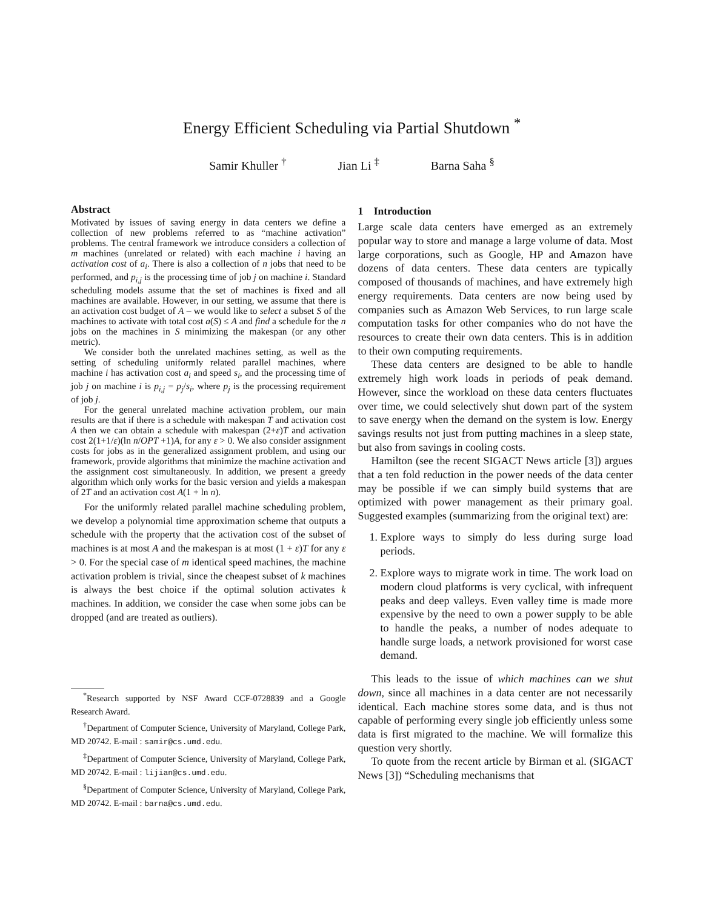Energy Efficient Scheduling via Partial Shutdown <sup>*</sup>
Samir Khuller <sup>†</sup> Jian Li <sup>‡</sup> Barna Saha <sup>§</sup>
Abstract
Motivated by issues of saving energy in data centers we define a collection of new problems referred to as “machine activation” problems. The central framework we introduce considers a collection of m machines (unrelated or related) with each machine i having an activation cost of a<sub>i</sub>. There is also a collection of n jobs that need to be performed, and p<sub>i,j</sub> is the processing time of job j on machine i. Standard scheduling models assume that the set of machines is fixed and all machines are available. However, in our setting, we assume that there is an activation cost budget of A – we would like to select a subset S of the machines to activate with total cost a(S) ≤ A and find a schedule for the n jobs on the machines in S minimizing the makespan (or any other metric).
We consider both the unrelated machines setting, as well as the setting of scheduling uniformly related parallel machines, where machine i has activation cost a<sub>i</sub> and speed s<sub>i</sub>, and the processing time of job j on machine i is p<sub>i,j</sub> = p<sub>j</sub>/s<sub>i</sub>, where p<sub>j</sub> is the processing requirement of job j.
For the general unrelated machine activation problem, our main results are that if there is a schedule with makespan T and activation cost A then we can obtain a schedule with makespan (2+ε)T and activation cost 2(1+1/ε)(ln n/OPT +1)A, for any ε > 0. We also consider assignment costs for jobs as in the generalized assignment problem, and using our framework, provide algorithms that minimize the machine activation and the assignment cost simultaneously. In addition, we present a greedy algorithm which only works for the basic version and yields a makespan of 2T and an activation cost A(1 + ln n).
For the uniformly related parallel machine scheduling problem, we develop a polynomial time approximation scheme that outputs a schedule with the property that the activation cost of the subset of machines is at most A and the makespan is at most (1 + ε)T for any ε > 0. For the special case of m identical speed machines, the machine activation problem is trivial, since the cheapest subset of k machines is always the best choice if the optimal solution activates k machines. In addition, we consider the case when some jobs can be dropped (and are treated as outliers).
<sup>*</sup> Research supported by NSF Award CCF-0728839 and a Google Research Award.
<sup>†</sup> Department of Computer Science, University of Maryland, College Park, MD 20742. E-mail : samir@cs.umd.edu.
<sup>‡</sup> Department of Computer Science, University of Maryland, College Park, MD 20742. E-mail : lijian@cs.umd.edu.
<sup>§</sup> Department of Computer Science, University of Maryland, College Park, MD 20742. E-mail : barna@cs.umd.edu.
1 Introduction
Large scale data centers have emerged as an extremely popular way to store and manage a large volume of data. Most large corporations, such as Google, HP and Amazon have dozens of data centers. These data centers are typically composed of thousands of machines, and have extremely high energy requirements. Data centers are now being used by companies such as Amazon Web Services, to run large scale computation tasks for other companies who do not have the resources to create their own data centers. This is in addition to their own computing requirements.
These data centers are designed to be able to handle extremely high work loads in periods of peak demand. However, since the workload on these data centers fluctuates over time, we could selectively shut down part of the system to save energy when the demand on the system is low. Energy savings results not just from putting machines in a sleep state, but also from savings in cooling costs.
Hamilton (see the recent SIGACT News article [3]) argues that a ten fold reduction in the power needs of the data center may be possible if we can simply build systems that are optimized with power management as their primary goal. Suggested examples (summarizing from the original text) are:
1. Explore ways to simply do less during surge load periods.
2. Explore ways to migrate work in time. The work load on modern cloud platforms is very cyclical, with infrequent peaks and deep valleys. Even valley time is made more expensive by the need to own a power supply to be able to handle the peaks, a number of nodes adequate to handle surge loads, a network provisioned for worst case demand.
This leads to the issue of which machines can we shut down, since all machines in a data center are not necessarily identical. Each machine stores some data, and is thus not capable of performing every single job efficiently unless some data is first migrated to the machine. We will formalize this question very shortly.
To quote from the recent article by Birman et al. (SIGACT News [3]) “Scheduling mechanisms that